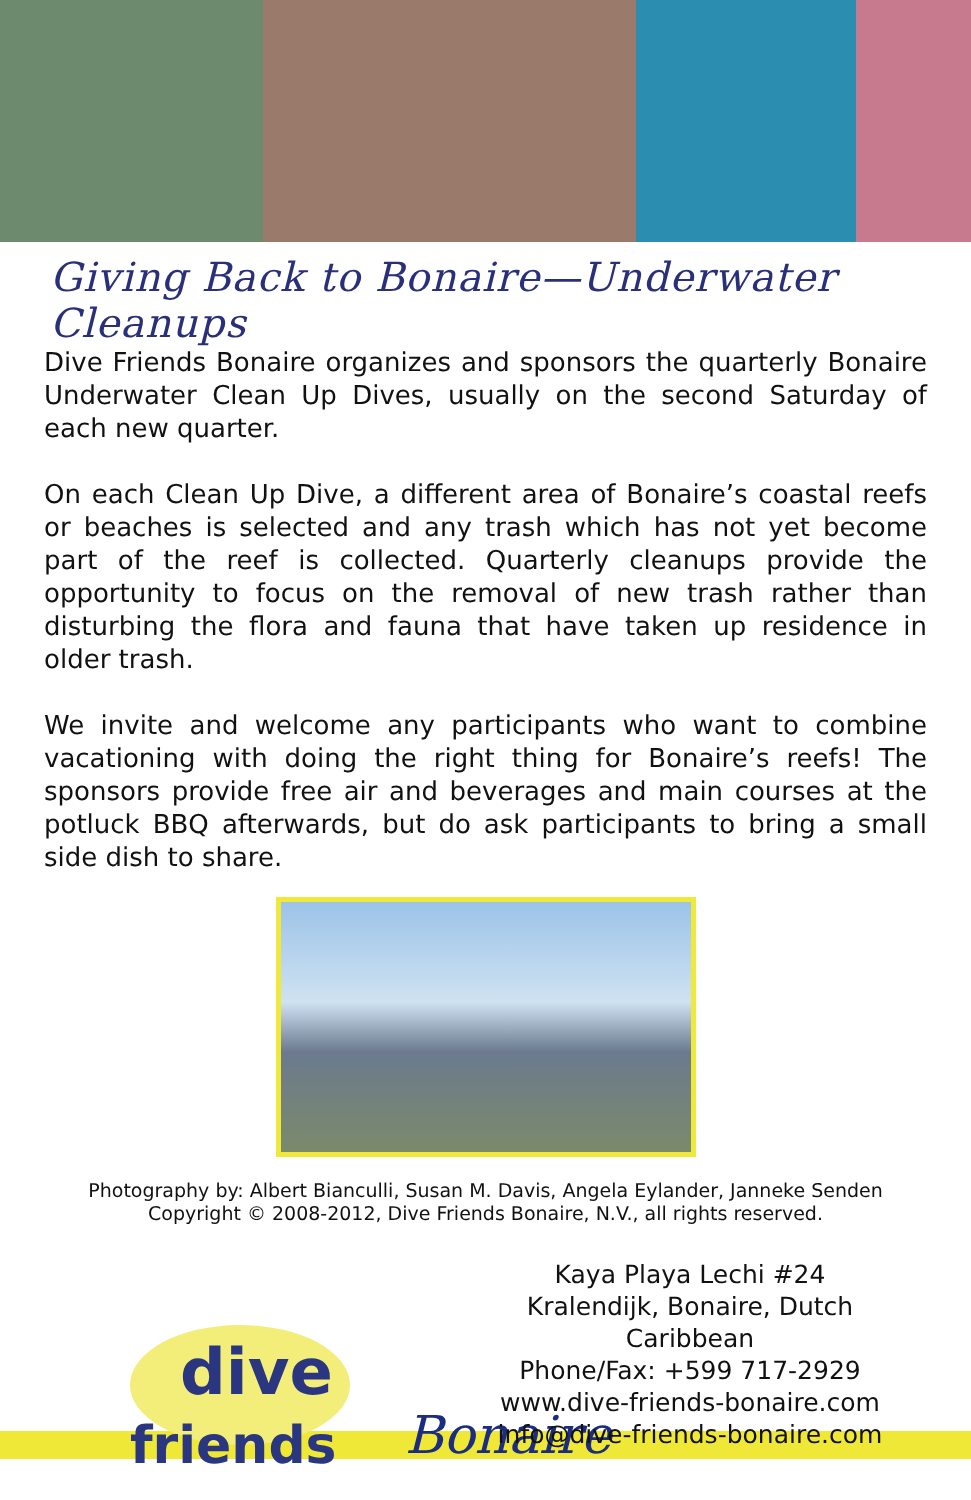Giving Back to Bonaire—Underwater Cleanups
Dive Friends Bonaire organizes and sponsors the quarterly Bonaire Underwater Clean Up Dives, usually on the second Saturday of each new quarter.
On each Clean Up Dive, a different area of Bonaire’s coastal reefs or beaches is selected and any trash which has not yet become part of the reef is collected. Quarterly cleanups provide the opportunity to focus on the removal of new trash rather than disturbing the flora and fauna that have taken up residence in older trash.
We invite and welcome any participants who want to combine vacationing with doing the right thing for Bonaire’s reefs! The sponsors provide free air and beverages and main courses at the potluck BBQ afterwards, but do ask participants to bring a small side dish to share.
Photography by: Albert Bianculli, Susan M. Davis, Angela Eylander, Janneke Senden
Copyright © 2008-2012, Dive Friends Bonaire, N.V., all rights reserved.
dive
friends Bonaire
Kaya Playa Lechi #24
Kralendijk, Bonaire, Dutch Caribbean
Phone/Fax: +599 717-2929
www.dive-friends-bonaire.com
info@dive-friends-bonaire.com